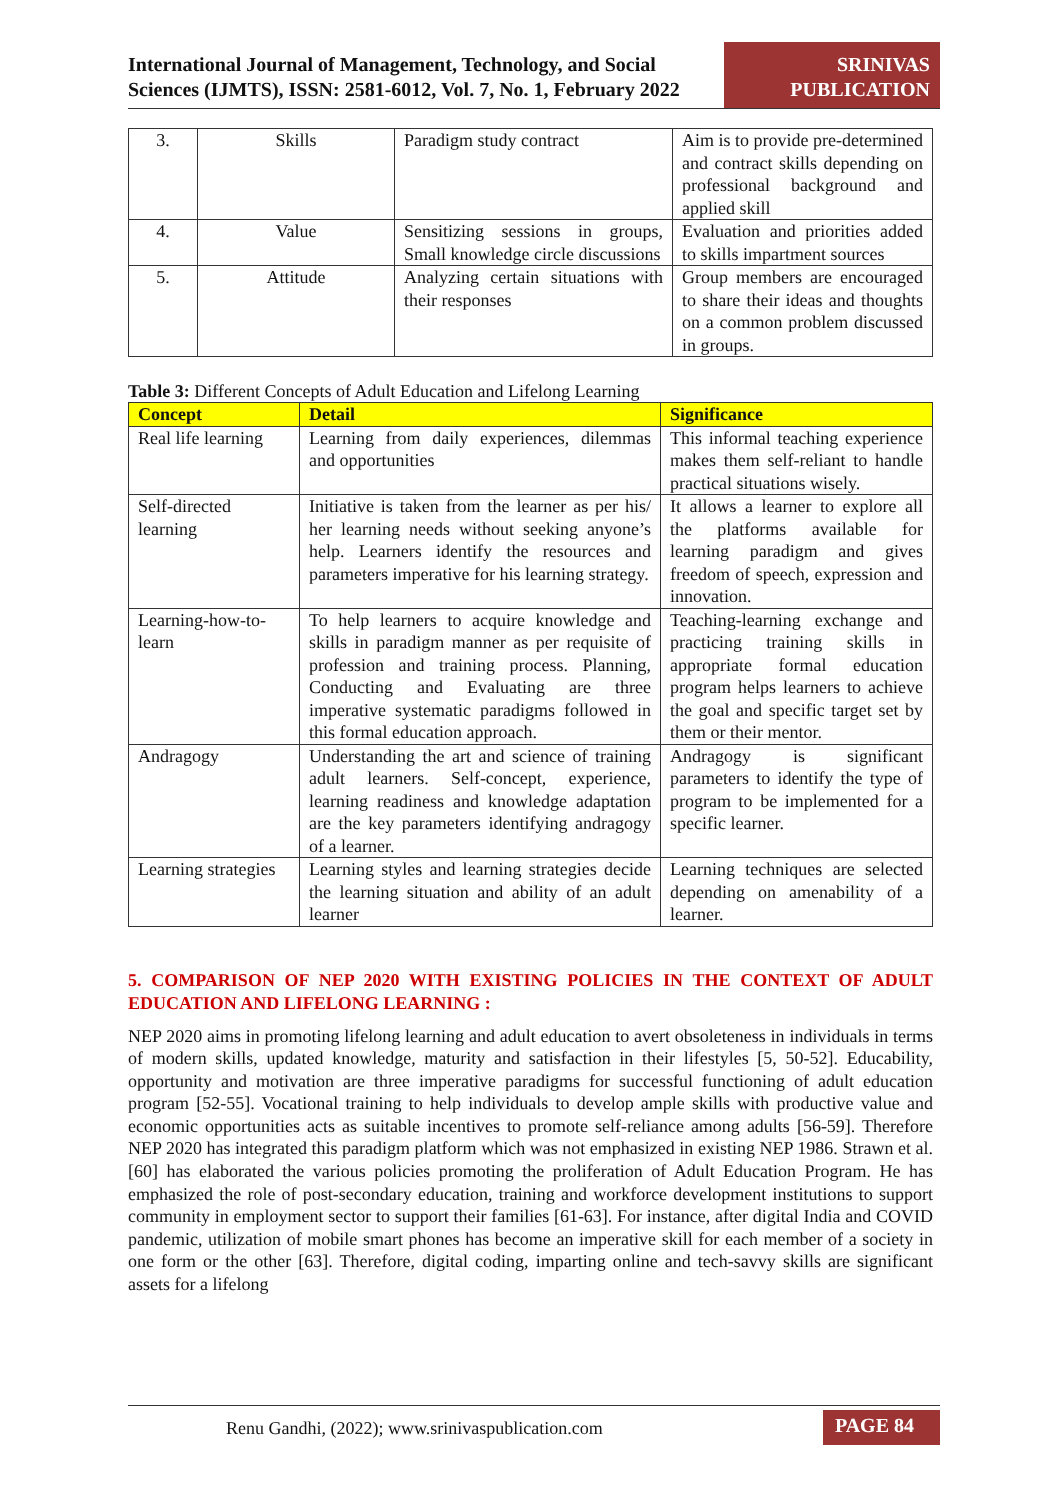International Journal of Management, Technology, and Social Sciences (IJMTS), ISSN: 2581-6012, Vol. 7, No. 1, February 2022
SRINIVAS PUBLICATION
| 3. | Skills | Paradigm study contract | Aim is to provide pre-determined and contract skills depending on professional background and applied skill |
| 4. | Value | Sensitizing sessions in groups, Small knowledge circle discussions | Evaluation and priorities added to skills impartment sources |
| 5. | Attitude | Analyzing certain situations with their responses | Group members are encouraged to share their ideas and thoughts on a common problem discussed in groups. |
Table 3: Different Concepts of Adult Education and Lifelong Learning
| Concept | Detail | Significance |
| --- | --- | --- |
| Real life learning | Learning from daily experiences, dilemmas and opportunities | This informal teaching experience makes them self-reliant to handle practical situations wisely. |
| Self-directed learning | Initiative is taken from the learner as per his/ her learning needs without seeking anyone’s help. Learners identify the resources and parameters imperative for his learning strategy. | It allows a learner to explore all the platforms available for learning paradigm and gives freedom of speech, expression and innovation. |
| Learning-how-to-learn | To help learners to acquire knowledge and skills in paradigm manner as per requisite of profession and training process. Planning, Conducting and Evaluating are three imperative systematic paradigms followed in this formal education approach. | Teaching-learning exchange and practicing training skills in appropriate formal education program helps learners to achieve the goal and specific target set by them or their mentor. |
| Andragogy | Understanding the art and science of training adult learners. Self-concept, experience, learning readiness and knowledge adaptation are the key parameters identifying andragogy of a learner. | Andragogy is significant parameters to identify the type of program to be implemented for a specific learner. |
| Learning strategies | Learning styles and learning strategies decide the learning situation and ability of an adult learner | Learning techniques are selected depending on amenability of a learner. |
5. COMPARISON OF NEP 2020 WITH EXISTING POLICIES IN THE CONTEXT OF ADULT EDUCATION AND LIFELONG LEARNING :
NEP 2020 aims in promoting lifelong learning and adult education to avert obsoleteness in individuals in terms of modern skills, updated knowledge, maturity and satisfaction in their lifestyles [5, 50-52]. Educability, opportunity and motivation are three imperative paradigms for successful functioning of adult education program [52-55]. Vocational training to help individuals to develop ample skills with productive value and economic opportunities acts as suitable incentives to promote self-reliance among adults [56-59]. Therefore NEP 2020 has integrated this paradigm platform which was not emphasized in existing NEP 1986. Strawn et al. [60] has elaborated the various policies promoting the proliferation of Adult Education Program. He has emphasized the role of post-secondary education, training and workforce development institutions to support community in employment sector to support their families [61-63]. For instance, after digital India and COVID pandemic, utilization of mobile smart phones has become an imperative skill for each member of a society in one form or the other [63]. Therefore, digital coding, imparting online and tech-savvy skills are significant assets for a lifelong
Renu Gandhi, (2022); www.srinivaspublication.com PAGE 84